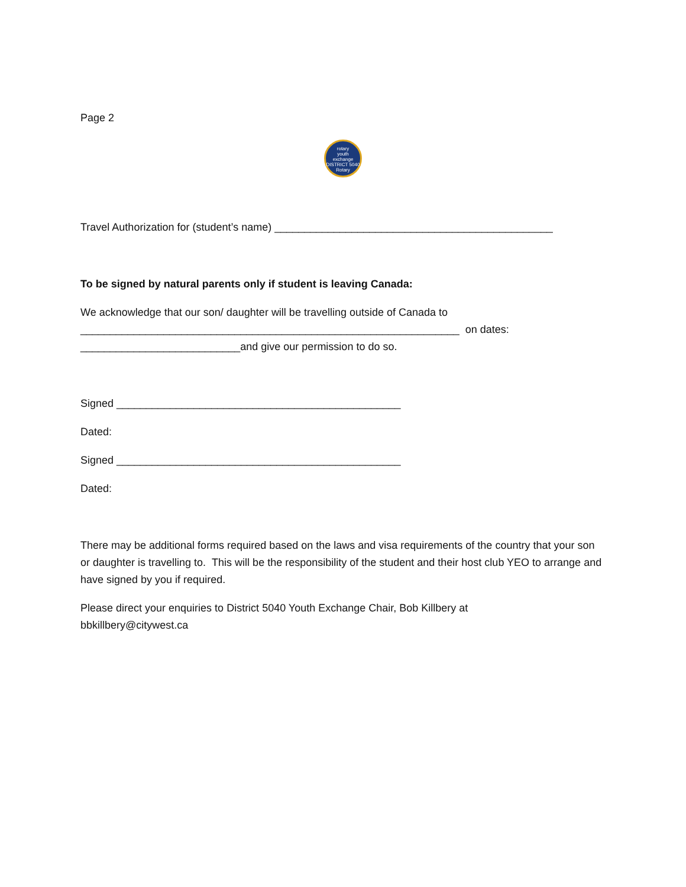Page 2
rotary
youth
exchange
DISTRICT 5040
Rotary
Travel Authorization for (student’s name) _______________________________________________
To be signed by natural parents only if student is leaving Canada:
We acknowledge that our son/ daughter will be travelling outside of Canada to
________________________________________________________________ on dates:
___________________________and give our permission to do so.
Signed ________________________________________________
Dated:
Signed ________________________________________________
Dated:
There may be additional forms required based on the laws and visa requirements of the country that your son or daughter is travelling to. This will be the responsibility of the student and their host club YEO to arrange and have signed by you if required.
Please direct your enquiries to District 5040 Youth Exchange Chair, Bob Killbery at
bbkillbery@citywest.ca